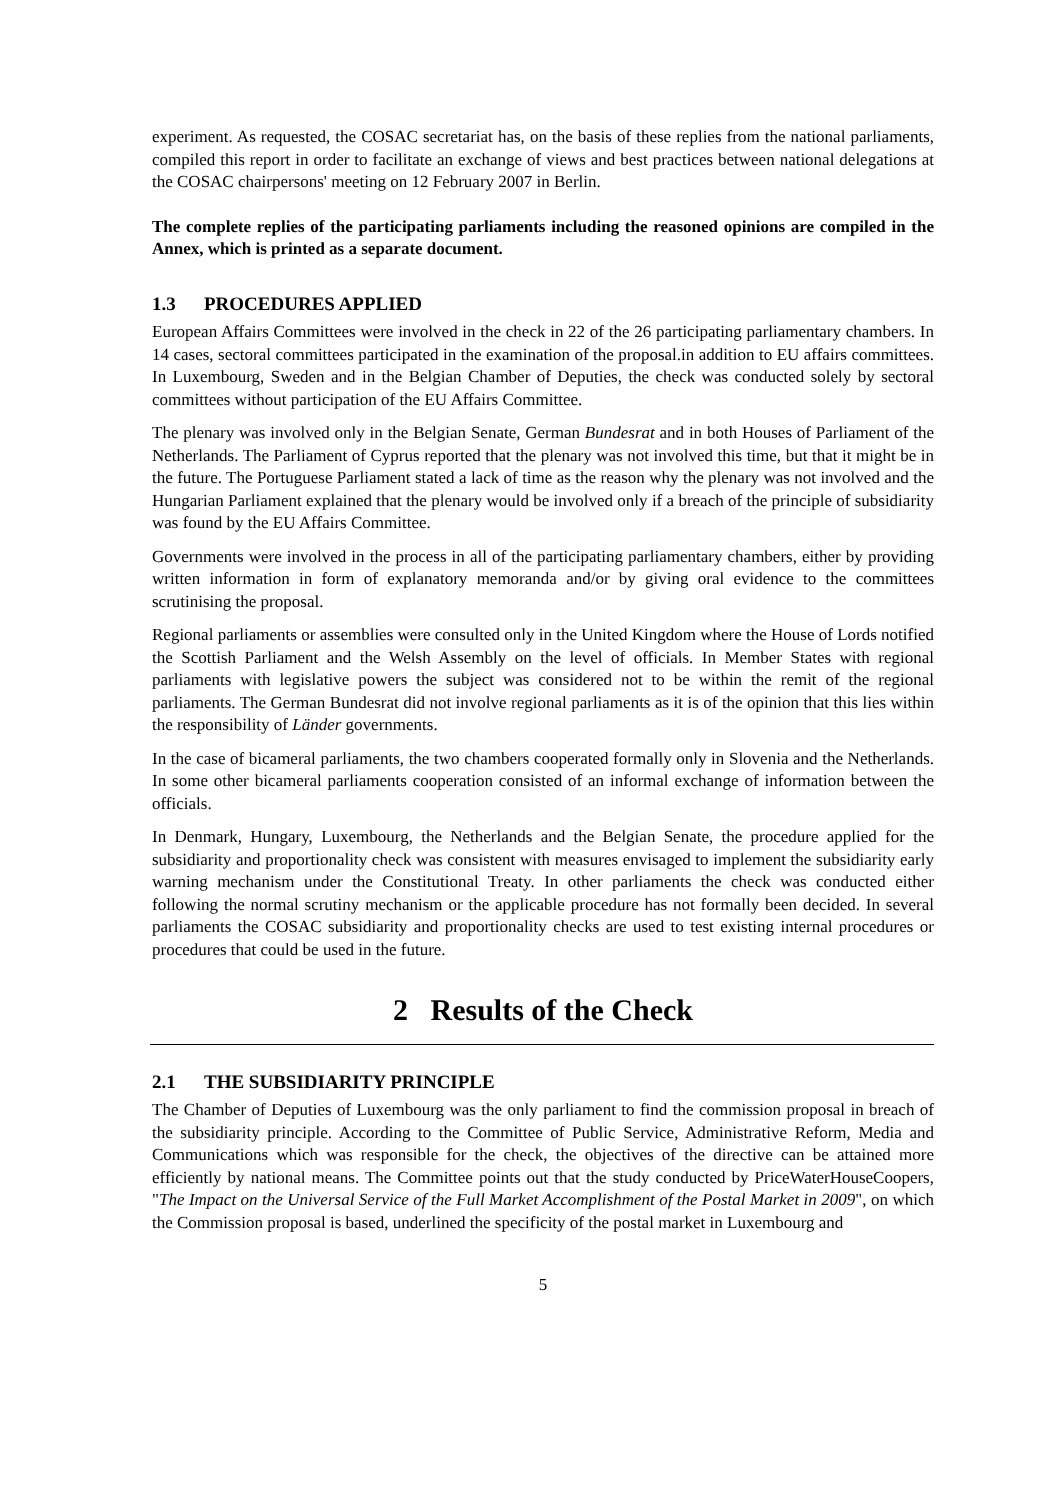experiment. As requested, the COSAC secretariat has, on the basis of these replies from the national parliaments, compiled this report in order to facilitate an exchange of views and best practices between national delegations at the COSAC chairpersons' meeting on 12 February 2007 in Berlin.
The complete replies of the participating parliaments including the reasoned opinions are compiled in the Annex, which is printed as a separate document.
1.3 PROCEDURES APPLIED
European Affairs Committees were involved in the check in 22 of the 26 participating parliamentary chambers. In 14 cases, sectoral committees participated in the examination of the proposal.in addition to EU affairs committees. In Luxembourg, Sweden and in the Belgian Chamber of Deputies, the check was conducted solely by sectoral committees without participation of the EU Affairs Committee.
The plenary was involved only in the Belgian Senate, German Bundesrat and in both Houses of Parliament of the Netherlands. The Parliament of Cyprus reported that the plenary was not involved this time, but that it might be in the future. The Portuguese Parliament stated a lack of time as the reason why the plenary was not involved and the Hungarian Parliament explained that the plenary would be involved only if a breach of the principle of subsidiarity was found by the EU Affairs Committee.
Governments were involved in the process in all of the participating parliamentary chambers, either by providing written information in form of explanatory memoranda and/or by giving oral evidence to the committees scrutinising the proposal.
Regional parliaments or assemblies were consulted only in the United Kingdom where the House of Lords notified the Scottish Parliament and the Welsh Assembly on the level of officials. In Member States with regional parliaments with legislative powers the subject was considered not to be within the remit of the regional parliaments. The German Bundesrat did not involve regional parliaments as it is of the opinion that this lies within the responsibility of Länder governments.
In the case of bicameral parliaments, the two chambers cooperated formally only in Slovenia and the Netherlands. In some other bicameral parliaments cooperation consisted of an informal exchange of information between the officials.
In Denmark, Hungary, Luxembourg, the Netherlands and the Belgian Senate, the procedure applied for the subsidiarity and proportionality check was consistent with measures envisaged to implement the subsidiarity early warning mechanism under the Constitutional Treaty. In other parliaments the check was conducted either following the normal scrutiny mechanism or the applicable procedure has not formally been decided. In several parliaments the COSAC subsidiarity and proportionality checks are used to test existing internal procedures or procedures that could be used in the future.
2 Results of the Check
2.1 THE SUBSIDIARITY PRINCIPLE
The Chamber of Deputies of Luxembourg was the only parliament to find the commission proposal in breach of the subsidiarity principle. According to the Committee of Public Service, Administrative Reform, Media and Communications which was responsible for the check, the objectives of the directive can be attained more efficiently by national means. The Committee points out that the study conducted by PriceWaterHouseCoopers, "The Impact on the Universal Service of the Full Market Accomplishment of the Postal Market in 2009", on which the Commission proposal is based, underlined the specificity of the postal market in Luxembourg and
5